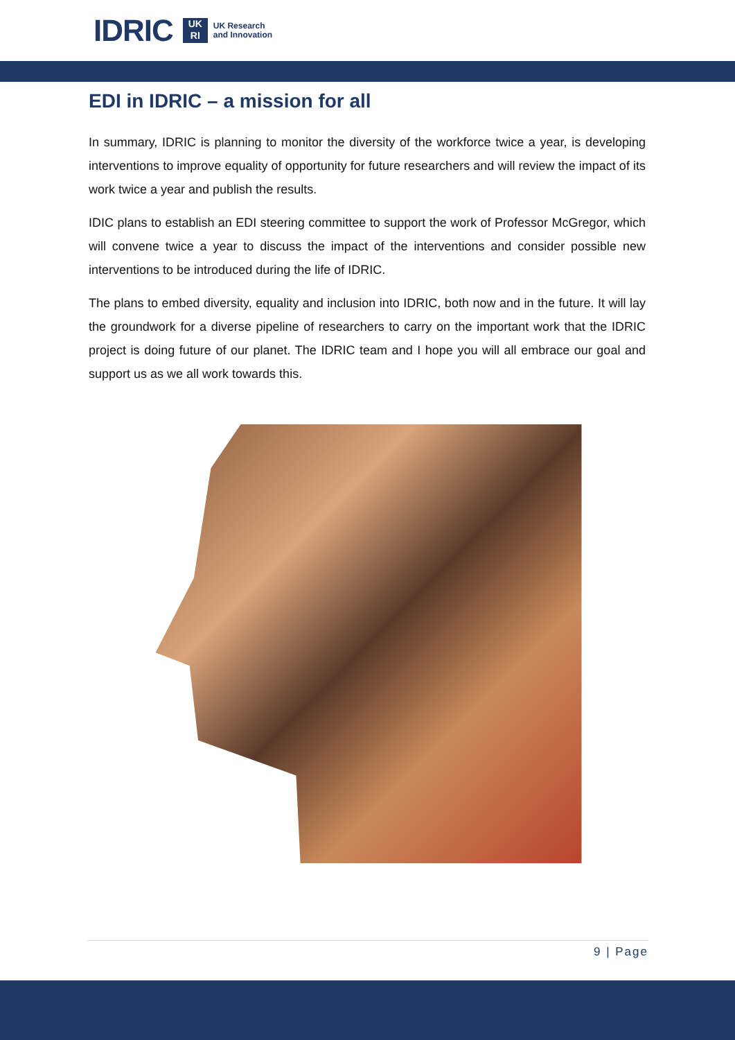IDRIC
UK
RI
UK Research
and Innovation
EDI in IDRIC – a mission for all
In summary, IDRIC is planning to monitor the diversity of the workforce twice a year, is developing interventions to improve equality of opportunity for future researchers and will review the impact of its work twice a year and publish the results.
IDIC plans to establish an EDI steering committee to support the work of Professor McGregor, which will convene twice a year to discuss the impact of the interventions and consider possible new interventions to be introduced during the life of IDRIC.
The plans to embed diversity, equality and inclusion into IDRIC, both now and in the future. It will lay the groundwork for a diverse pipeline of researchers to carry on the important work that the IDRIC project is doing future of our planet. The IDRIC team and I hope you will all embrace our goal and support us as we all work towards this.
9 | Page